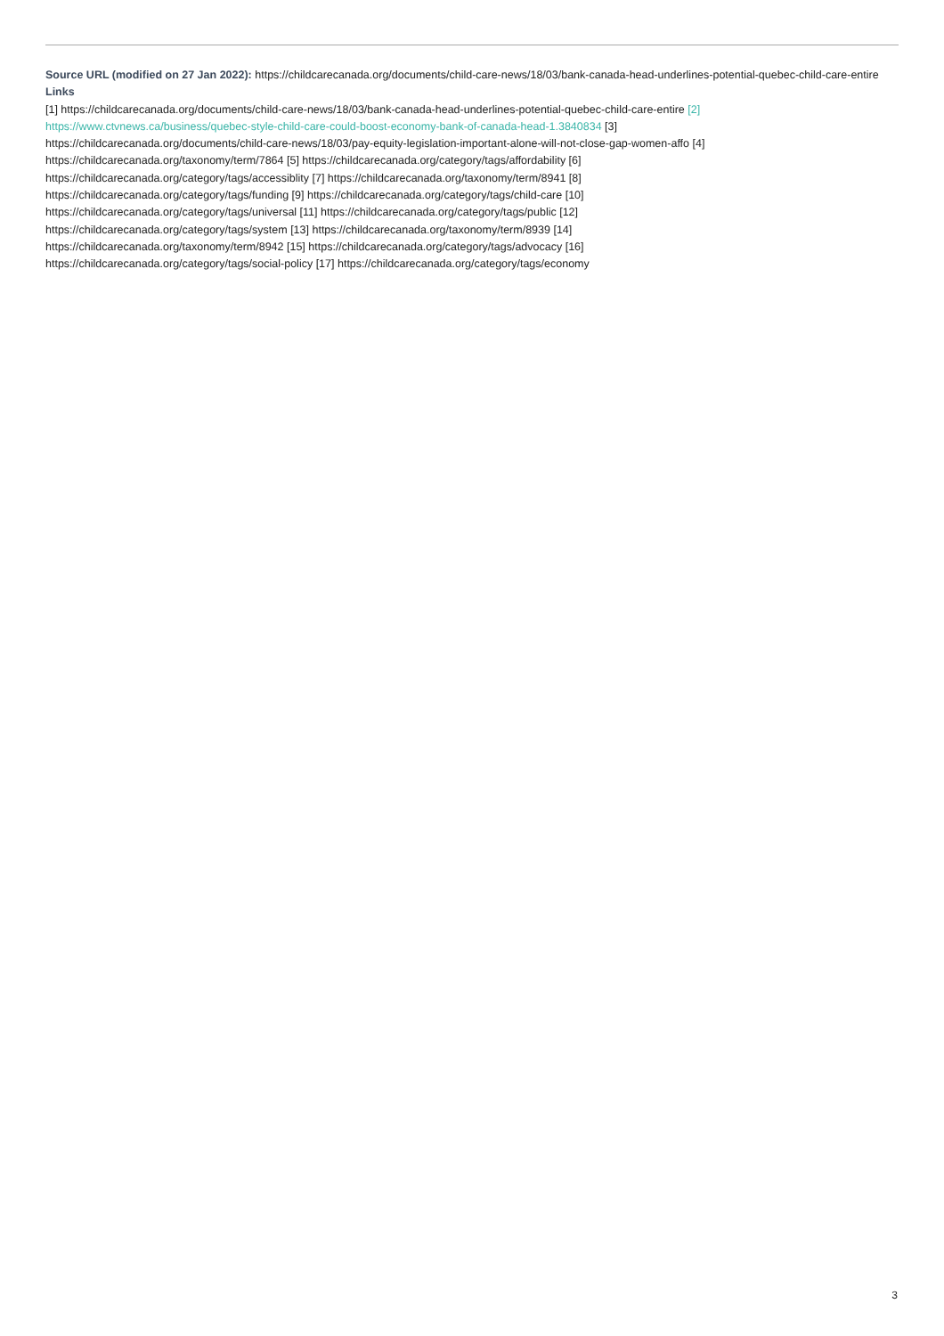Source URL (modified on 27 Jan 2022): https://childcarecanada.org/documents/child-care-news/18/03/bank-canada-head-underlines-potential-quebec-child-care-entire
Links
[1] https://childcarecanada.org/documents/child-care-news/18/03/bank-canada-head-underlines-potential-quebec-child-care-entire [2]
https://www.ctvnews.ca/business/quebec-style-child-care-could-boost-economy-bank-of-canada-head-1.3840834 [3]
https://childcarecanada.org/documents/child-care-news/18/03/pay-equity-legislation-important-alone-will-not-close-gap-women-affo [4]
https://childcarecanada.org/taxonomy/term/7864 [5] https://childcarecanada.org/category/tags/affordability [6]
https://childcarecanada.org/category/tags/accessiblity [7] https://childcarecanada.org/taxonomy/term/8941 [8]
https://childcarecanada.org/category/tags/funding [9] https://childcarecanada.org/category/tags/child-care [10]
https://childcarecanada.org/category/tags/universal [11] https://childcarecanada.org/category/tags/public [12]
https://childcarecanada.org/category/tags/system [13] https://childcarecanada.org/taxonomy/term/8939 [14]
https://childcarecanada.org/taxonomy/term/8942 [15] https://childcarecanada.org/category/tags/advocacy [16]
https://childcarecanada.org/category/tags/social-policy [17] https://childcarecanada.org/category/tags/economy
3